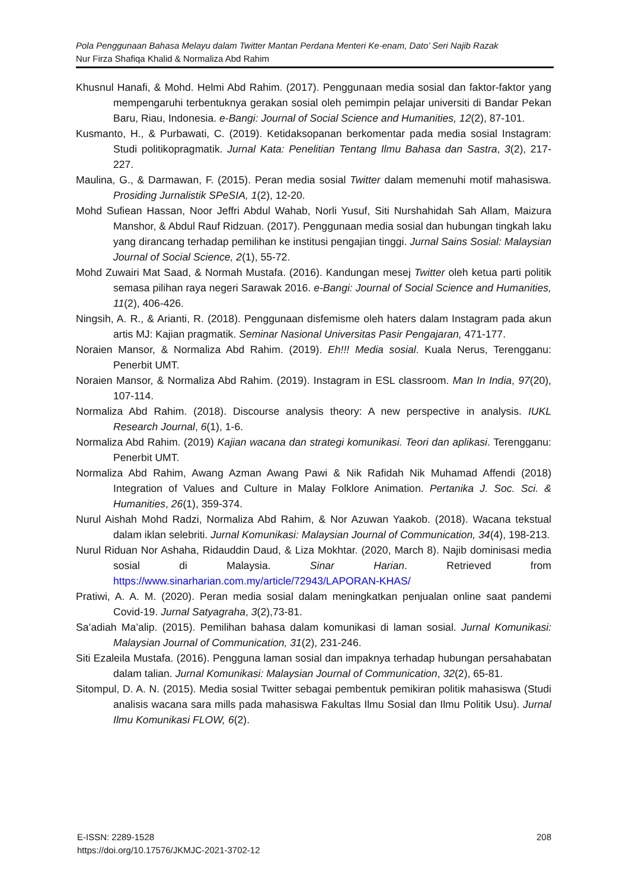Pola Penggunaan Bahasa Melayu dalam Twitter Mantan Perdana Menteri Ke-enam, Dato’ Seri Najib Razak
Nur Firza Shafiqa Khalid & Normaliza Abd Rahim
Khusnul Hanafi, & Mohd. Helmi Abd Rahim. (2017). Penggunaan media sosial dan faktor-faktor yang mempengaruhi terbentuknya gerakan sosial oleh pemimpin pelajar universiti di Bandar Pekan Baru, Riau, Indonesia. e-Bangi: Journal of Social Science and Humanities, 12(2), 87-101.
Kusmanto, H., & Purbawati, C. (2019). Ketidaksopanan berkomentar pada media sosial Instagram: Studi politikopragmatik. Jurnal Kata: Penelitian Tentang Ilmu Bahasa dan Sastra, 3(2), 217-227.
Maulina, G., & Darmawan, F. (2015). Peran media sosial Twitter dalam memenuhi motif mahasiswa. Prosiding Jurnalistik SPeSIA, 1(2), 12-20.
Mohd Sufiean Hassan, Noor Jeffri Abdul Wahab, Norli Yusuf, Siti Nurshahidah Sah Allam, Maizura Manshor, & Abdul Rauf Ridzuan. (2017). Penggunaan media sosial dan hubungan tingkah laku yang dirancang terhadap pemilihan ke institusi pengajian tinggi. Jurnal Sains Sosial: Malaysian Journal of Social Science, 2(1), 55-72.
Mohd Zuwairi Mat Saad, & Normah Mustafa. (2016). Kandungan mesej Twitter oleh ketua parti politik semasa pilihan raya negeri Sarawak 2016. e-Bangi: Journal of Social Science and Humanities, 11(2), 406-426.
Ningsih, A. R., & Arianti, R. (2018). Penggunaan disfemisme oleh haters dalam Instagram pada akun artis MJ: Kajian pragmatik. Seminar Nasional Universitas Pasir Pengajaran, 471-177.
Noraien Mansor, & Normaliza Abd Rahim. (2019). Eh!!! Media sosial. Kuala Nerus, Terengganu: Penerbit UMT.
Noraien Mansor, & Normaliza Abd Rahim. (2019). Instagram in ESL classroom. Man In India, 97(20), 107-114.
Normaliza Abd Rahim. (2018). Discourse analysis theory: A new perspective in analysis. IUKL Research Journal, 6(1), 1-6.
Normaliza Abd Rahim. (2019) Kajian wacana dan strategi komunikasi. Teori dan aplikasi. Terengganu: Penerbit UMT.
Normaliza Abd Rahim, Awang Azman Awang Pawi & Nik Rafidah Nik Muhamad Affendi (2018) Integration of Values and Culture in Malay Folklore Animation. Pertanika J. Soc. Sci. & Humanities, 26(1), 359-374.
Nurul Aishah Mohd Radzi, Normaliza Abd Rahim, & Nor Azuwan Yaakob. (2018). Wacana tekstual dalam iklan selebriti. Jurnal Komunikasi: Malaysian Journal of Communication, 34(4), 198-213.
Nurul Riduan Nor Ashaha, Ridauddin Daud, & Liza Mokhtar. (2020, March 8). Najib dominisasi media sosial di Malaysia. Sinar Harian. Retrieved from https://www.sinarharian.com.my/article/72943/LAPORAN-KHAS/
Pratiwi, A. A. M. (2020). Peran media sosial dalam meningkatkan penjualan online saat pandemi Covid-19. Jurnal Satyagraha, 3(2),73-81.
Sa’adiah Ma’alip. (2015). Pemilihan bahasa dalam komunikasi di laman sosial. Jurnal Komunikasi: Malaysian Journal of Communication, 31(2), 231-246.
Siti Ezaleila Mustafa. (2016). Pengguna laman sosial dan impaknya terhadap hubungan persahabatan dalam talian. Jurnal Komunikasi: Malaysian Journal of Communication, 32(2), 65-81.
Sitompul, D. A. N. (2015). Media sosial Twitter sebagai pembentuk pemikiran politik mahasiswa (Studi analisis wacana sara mills pada mahasiswa Fakultas Ilmu Sosial dan Ilmu Politik Usu). Jurnal Ilmu Komunikasi FLOW, 6(2).
208 E-ISSN: 2289-1528
https://doi.org/10.17576/JKMJC-2021-3702-12